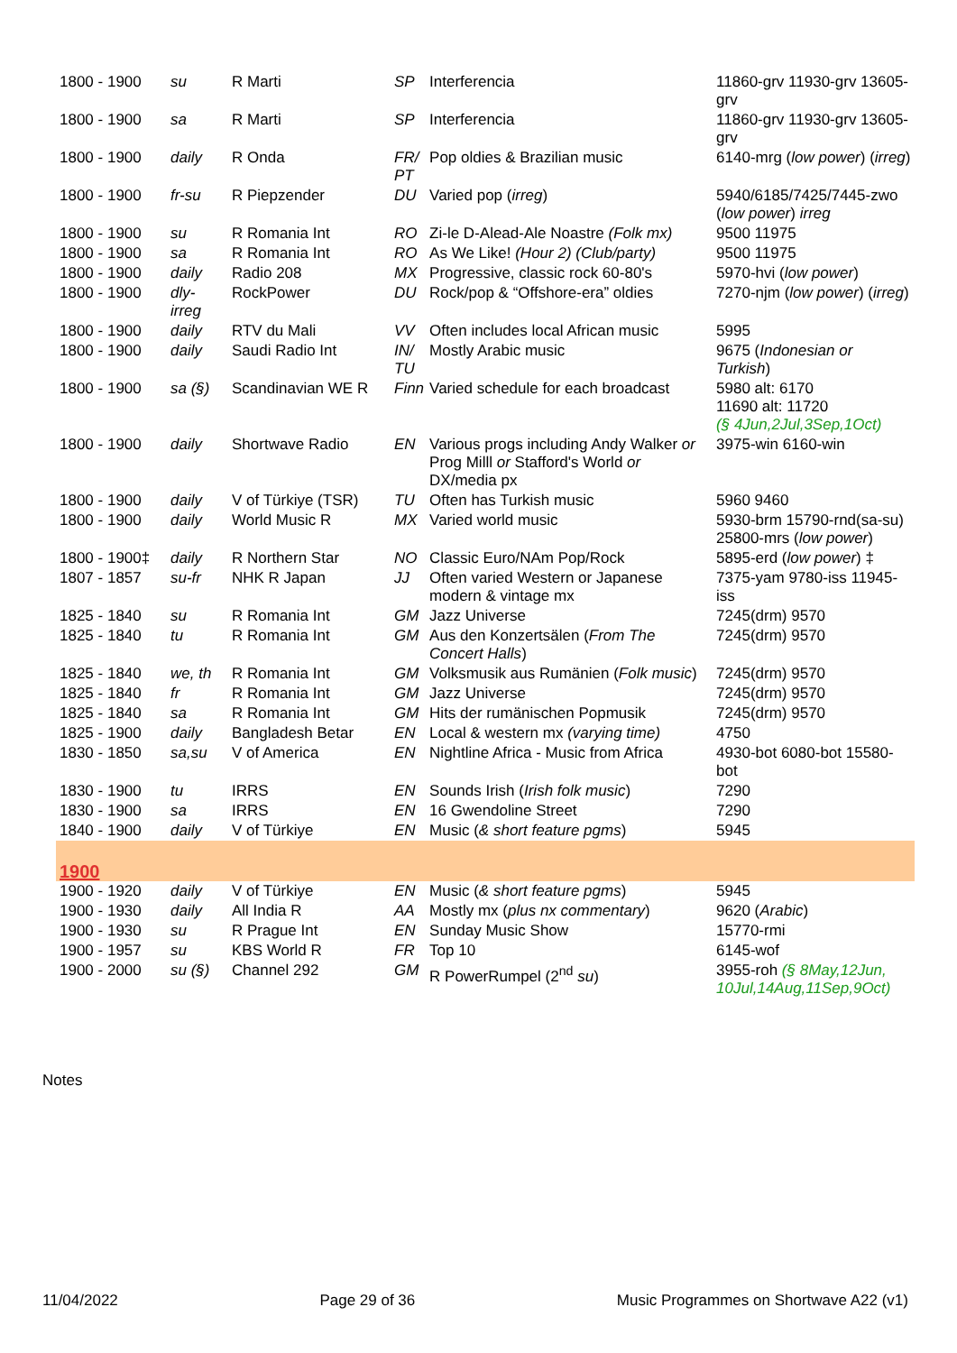| 1800 - 1900 | su | R Marti | SP | Interferencia | 11860-grv 11930-grv 13605-grv |
| 1800 - 1900 | sa | R Marti | SP | Interferencia | 11860-grv 11930-grv 13605-grv |
| 1800 - 1900 | daily | R Onda | FR/ PT | Pop oldies & Brazilian music | 6140-mrg ( low power ) ( irreg ) |
| 1800 - 1900 | fr-su | R Piepzender | DU | Varied pop ( irreg ) | 5940/6185/7425/7445-zwo ( low power ) irreg |
| 1800 - 1900 | su | R Romania Int | RO | Zi-le D-Alead-Ale Noastre (Folk mx) | 9500 11975 |
| 1800 - 1900 | sa | R Romania Int | RO | As We Like! (Hour 2) (Club/party) | 9500 11975 |
| 1800 - 1900 | daily | Radio 208 | MX | Progressive, classic rock 60-80's | 5970-hvi ( low power ) |
| 1800 - 1900 | dly-irreg | RockPower | DU | Rock/pop & “Offshore-era” oldies | 7270-njm ( low power ) ( irreg ) |
| 1800 - 1900 | daily | RTV du Mali | VV | Often includes local African music | 5995 |
| 1800 - 1900 | daily | Saudi Radio Int | IN/ TU | Mostly Arabic music | 9675 ( Indonesian or Turkish ) |
| 1800 - 1900 | sa (§) | Scandinavian WE R | Finn | Varied schedule for each broadcast | 5980 alt: 6170 11690 alt: 11720 (§ 4Jun,2Jul,3Sep,1Oct) |
| 1800 - 1900 | daily | Shortwave Radio | EN | Various progs including Andy Walker or Prog Milll or Stafford's World or DX/media px | 3975-win 6160-win |
| 1800 - 1900 | daily | V of Türkiye (TSR) | TU | Often has Turkish music | 5960 9460 |
| 1800 - 1900 | daily | World Music R | MX | Varied world music | 5930-brm 15790-rnd(sa-su) 25800-mrs ( low power ) |
| 1800 - 1900‡ | daily | R Northern Star | NO | Classic Euro/NAm Pop/Rock | 5895-erd ( low power ) ‡ |
| 1807 - 1857 | su-fr | NHK R Japan | JJ | Often varied Western or Japanese modern & vintage mx | 7375-yam 9780-iss 11945-iss |
| 1825 - 1840 | su | R Romania Int | GM | Jazz Universe | 7245(drm) 9570 |
| 1825 - 1840 | tu | R Romania Int | GM | Aus den Konzertsälen ( From The Concert Halls ) | 7245(drm) 9570 |
| 1825 - 1840 | we, th | R Romania Int | GM | Volksmusik aus Rumänien ( Folk music ) | 7245(drm) 9570 |
| 1825 - 1840 | fr | R Romania Int | GM | Jazz Universe | 7245(drm) 9570 |
| 1825 - 1840 | sa | R Romania Int | GM | Hits der rumänischen Popmusik | 7245(drm) 9570 |
| 1825 - 1900 | daily | Bangladesh Betar | EN | Local & western mx (varying time) | 4750 |
| 1830 - 1850 | sa,su | V of America | EN | Nightline Africa - Music from Africa | 4930-bot 6080-bot 15580-bot |
| 1830 - 1900 | tu | IRRS | EN | Sounds Irish ( Irish folk music ) | 7290 |
| 1830 - 1900 | sa | IRRS | EN | 16 Gwendoline Street | 7290 |
| 1840 - 1900 | daily | V of Türkiye | EN | Music ( & short feature pgms ) | 5945 |
| 1900 | | | | | |
| 1900 - 1920 | daily | V of Türkiye | EN | Music ( & short feature pgms ) | 5945 |
| 1900 - 1930 | daily | All India R | AA | Mostly mx ( plus nx commentary ) | 9620 ( Arabic ) |
| 1900 - 1930 | su | R Prague Int | EN | Sunday Music Show | 15770-rmi |
| 1900 - 1957 | su | KBS World R | FR | Top 10 | 6145-wof |
| 1900 - 2000 | su (§) | Channel 292 | GM | R PowerRumpel (2<sup>nd</sup> su ) | 3955-roh (§ 8May,12Jun, 10Jul,14Aug,11Sep,9Oct) |
Notes
11/04/2022 Page 29 of 36 Music Programmes on Shortwave A22 (v1)